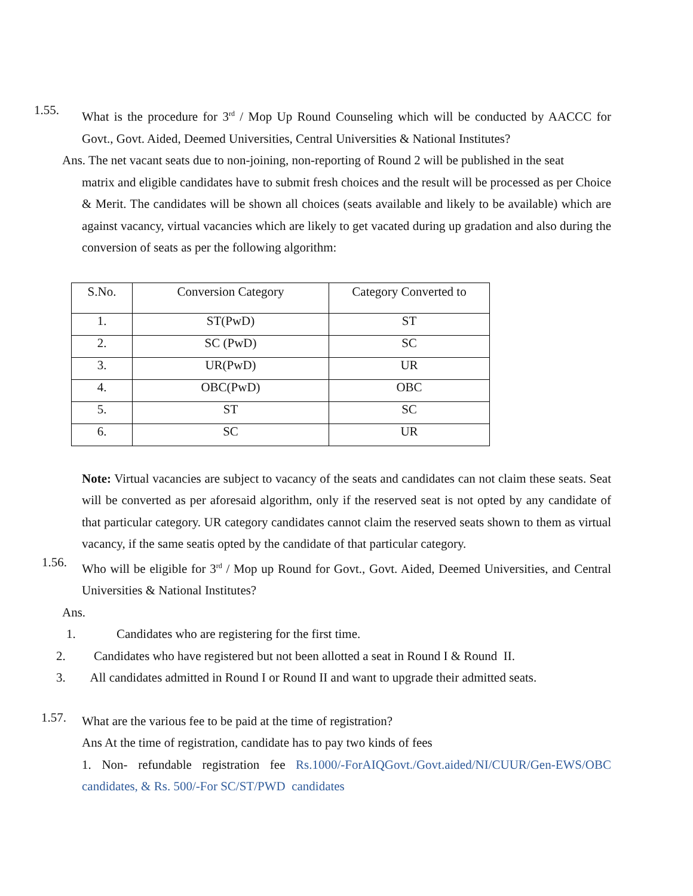1.55.
What is the procedure for 3<sup>rd</sup> / Mop Up Round Counseling which will be conducted by AACCC for Govt., Govt. Aided, Deemed Universities, Central Universities & National Institutes?
Ans. The net vacant seats due to non-joining, non-reporting of Round 2 will be published in the seat
matrix and eligible candidates have to submit fresh choices and the result will be processed as per Choice & Merit. The candidates will be shown all choices (seats available and likely to be available) which are against vacancy, virtual vacancies which are likely to get vacated during up gradation and also during the conversion of seats as per the following algorithm:
| S.No. | Conversion Category | Category Converted to |
| --- | --- | --- |
| 1. | ST(PwD) | ST |
| 2. | SC (PwD) | SC |
| 3. | UR(PwD) | UR |
| 4. | OBC(PwD) | OBC |
| 5. | ST | SC |
| 6. | SC | UR |
Note: Virtual vacancies are subject to vacancy of the seats and candidates can not claim these seats. Seat will be converted as per aforesaid algorithm, only if the reserved seat is not opted by any candidate of that particular category. UR category candidates cannot claim the reserved seats shown to them as virtual vacancy, if the same seatis opted by the candidate of that particular category.
1.56.
Who will be eligible for 3<sup>rd</sup> / Mop up Round for Govt., Govt. Aided, Deemed Universities, and Central Universities & National Institutes?
Ans.
1. Candidates who are registering for the first time.
2. Candidates who have registered but not been allotted a seat in Round I & Round II.
3. All candidates admitted in Round I or Round II and want to upgrade their admitted seats.
1.57.
What are the various fee to be paid at the time of registration?
Ans At the time of registration, candidate has to pay two kinds of fees
1. Non- refundable registration fee Rs.1000/-ForAIQGovt./Govt.aided/NI/CUUR/Gen-EWS/OBC candidates, & Rs. 500/-For SC/ST/PWD candidates